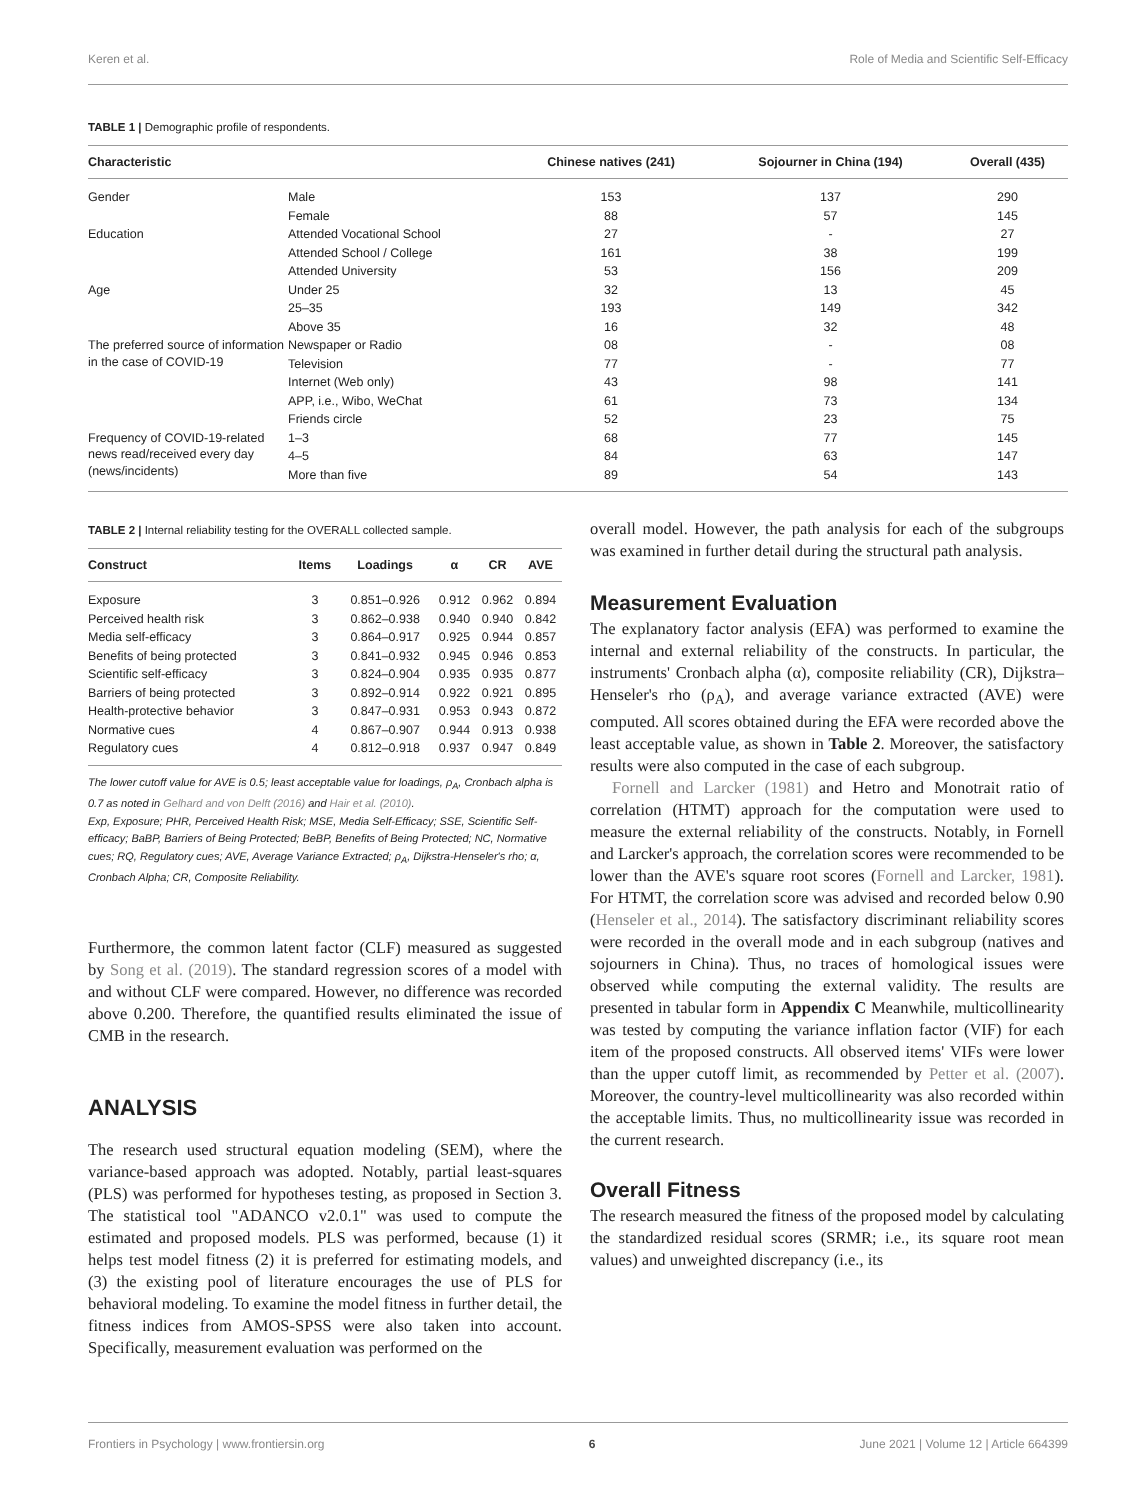Keren et al. Role of Media and Scientific Self-Efficacy
TABLE 1 | Demographic profile of respondents.
| Characteristic | | Chinese natives (241) | Sojourner in China (194) | Overall (435) |
| --- | --- | --- | --- | --- |
| Gender | Male | 153 | 137 | 290 |
| | Female | 88 | 57 | 145 |
| Education | Attended Vocational School | 27 | - | 27 |
| | Attended School / College | 161 | 38 | 199 |
| | Attended University | 53 | 156 | 209 |
| Age | Under 25 | 32 | 13 | 45 |
| | 25–35 | 193 | 149 | 342 |
| | Above 35 | 16 | 32 | 48 |
| The preferred source of information in the case of COVID-19 | Newspaper or Radio | 08 | - | 08 |
| | Television | 77 | - | 77 |
| | Internet (Web only) | 43 | 98 | 141 |
| | APP, i.e., Wibo, WeChat | 61 | 73 | 134 |
| | Friends circle | 52 | 23 | 75 |
| Frequency of COVID-19-related news read/received every day (news/incidents) | 1–3 | 68 | 77 | 145 |
| | 4–5 | 84 | 63 | 147 |
| | More than five | 89 | 54 | 143 |
TABLE 2 | Internal reliability testing for the OVERALL collected sample.
| Construct | Items | Loadings | α | CR | AVE |
| --- | --- | --- | --- | --- | --- |
| Exposure | 3 | 0.851–0.926 | 0.912 | 0.962 | 0.894 |
| Perceived health risk | 3 | 0.862–0.938 | 0.940 | 0.940 | 0.842 |
| Media self-efficacy | 3 | 0.864–0.917 | 0.925 | 0.944 | 0.857 |
| Benefits of being protected | 3 | 0.841–0.932 | 0.945 | 0.946 | 0.853 |
| Scientific self-efficacy | 3 | 0.824–0.904 | 0.935 | 0.935 | 0.877 |
| Barriers of being protected | 3 | 0.892–0.914 | 0.922 | 0.921 | 0.895 |
| Health-protective behavior | 3 | 0.847–0.931 | 0.953 | 0.943 | 0.872 |
| Normative cues | 4 | 0.867–0.907 | 0.944 | 0.913 | 0.938 |
| Regulatory cues | 4 | 0.812–0.918 | 0.937 | 0.947 | 0.849 |
The lower cutoff value for AVE is 0.5; least acceptable value for loadings, ρ<sub>A</sub>, Cronbach alpha is 0.7 as noted in Gelhard and von Delft (2016) and Hair et al. (2010).
Exp, Exposure; PHR, Perceived Health Risk; MSE, Media Self-Efficacy; SSE, Scientific Self-efficacy; BaBP, Barriers of Being Protected; BeBP, Benefits of Being Protected; NC, Normative cues; RQ, Regulatory cues; AVE, Average Variance Extracted; ρ<sub>A</sub>, Dijkstra-Henseler's rho; α, Cronbach Alpha; CR, Composite Reliability.
Furthermore, the common latent factor (CLF) measured as suggested by Song et al. (2019). The standard regression scores of a model with and without CLF were compared. However, no difference was recorded above 0.200. Therefore, the quantified results eliminated the issue of CMB in the research.
ANALYSIS
The research used structural equation modeling (SEM), where the variance-based approach was adopted. Notably, partial least-squares (PLS) was performed for hypotheses testing, as proposed in Section 3. The statistical tool "ADANCO v2.0.1" was used to compute the estimated and proposed models. PLS was performed, because (1) it helps test model fitness (2) it is preferred for estimating models, and (3) the existing pool of literature encourages the use of PLS for behavioral modeling. To examine the model fitness in further detail, the fitness indices from AMOS-SPSS were also taken into account. Specifically, measurement evaluation was performed on the
overall model. However, the path analysis for each of the subgroups was examined in further detail during the structural path analysis.
Measurement Evaluation
The explanatory factor analysis (EFA) was performed to examine the internal and external reliability of the constructs. In particular, the instruments' Cronbach alpha (α), composite reliability (CR), Dijkstra–Henseler's rho (ρ<sub>A</sub>), and average variance extracted (AVE) were computed. All scores obtained during the EFA were recorded above the least acceptable value, as shown in Table 2. Moreover, the satisfactory results were also computed in the case of each subgroup.
Fornell and Larcker (1981) and Hetro and Monotrait ratio of correlation (HTMT) approach for the computation were used to measure the external reliability of the constructs. Notably, in Fornell and Larcker's approach, the correlation scores were recommended to be lower than the AVE's square root scores (Fornell and Larcker, 1981). For HTMT, the correlation score was advised and recorded below 0.90 (Henseler et al., 2014). The satisfactory discriminant reliability scores were recorded in the overall mode and in each subgroup (natives and sojourners in China). Thus, no traces of homological issues were observed while computing the external validity. The results are presented in tabular form in Appendix C Meanwhile, multicollinearity was tested by computing the variance inflation factor (VIF) for each item of the proposed constructs. All observed items' VIFs were lower than the upper cutoff limit, as recommended by Petter et al. (2007). Moreover, the country-level multicollinearity was also recorded within the acceptable limits. Thus, no multicollinearity issue was recorded in the current research.
Overall Fitness
The research measured the fitness of the proposed model by calculating the standardized residual scores (SRMR; i.e., its square root mean values) and unweighted discrepancy (i.e., its
Frontiers in Psychology | www.frontiersin.org 6 June 2021 | Volume 12 | Article 664399